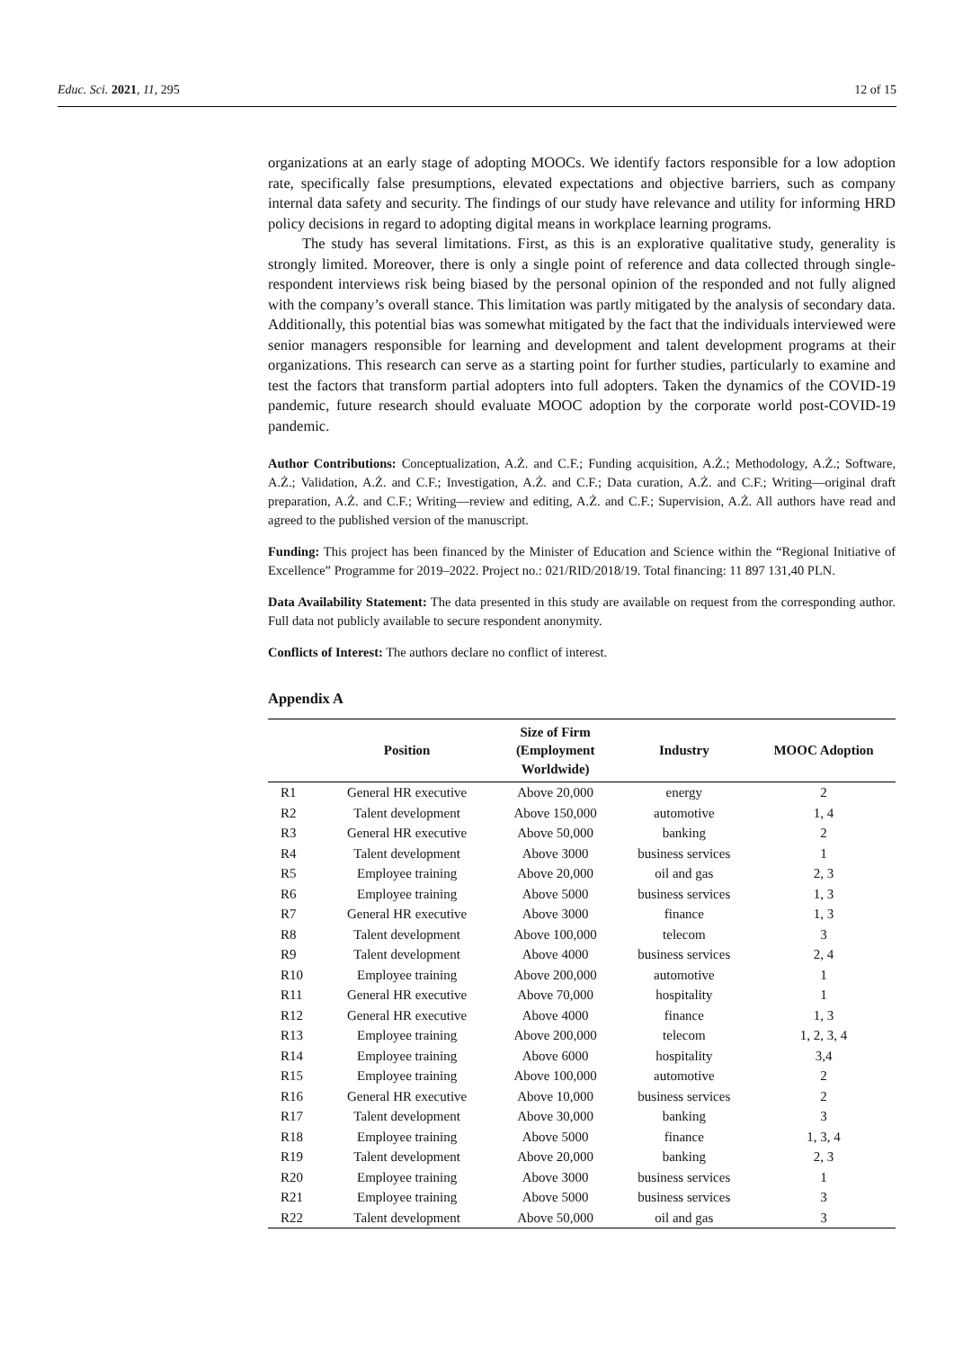Educ. Sci. 2021, 11, 295 12 of 15
organizations at an early stage of adopting MOOCs. We identify factors responsible for a low adoption rate, specifically false presumptions, elevated expectations and objective barriers, such as company internal data safety and security. The findings of our study have relevance and utility for informing HRD policy decisions in regard to adopting digital means in workplace learning programs.
The study has several limitations. First, as this is an explorative qualitative study, generality is strongly limited. Moreover, there is only a single point of reference and data collected through single-respondent interviews risk being biased by the personal opinion of the responded and not fully aligned with the company’s overall stance. This limitation was partly mitigated by the analysis of secondary data. Additionally, this potential bias was somewhat mitigated by the fact that the individuals interviewed were senior managers responsible for learning and development and talent development programs at their organizations. This research can serve as a starting point for further studies, particularly to examine and test the factors that transform partial adopters into full adopters. Taken the dynamics of the COVID-19 pandemic, future research should evaluate MOOC adoption by the corporate world post-COVID-19 pandemic.
Author Contributions: Conceptualization, A.Ż. and C.F.; Funding acquisition, A.Ż.; Methodology, A.Ż.; Software, A.Ż.; Validation, A.Ż. and C.F.; Investigation, A.Ż. and C.F.; Data curation, A.Ż. and C.F.; Writing—original draft preparation, A.Ż. and C.F.; Writing—review and editing, A.Ż. and C.F.; Supervision, A.Ż. All authors have read and agreed to the published version of the manuscript.
Funding: This project has been financed by the Minister of Education and Science within the “Regional Initiative of Excellence” Programme for 2019–2022. Project no.: 021/RID/2018/19. Total financing: 11 897 131,40 PLN.
Data Availability Statement: The data presented in this study are available on request from the corresponding author. Full data not publicly available to secure respondent anonymity.
Conflicts of Interest: The authors declare no conflict of interest.
Appendix A
| | Position | Size of Firm (Employment Worldwide) | Industry | MOOC Adoption |
| --- | --- | --- | --- | --- |
| R1 | General HR executive | Above 20,000 | energy | 2 |
| R2 | Talent development | Above 150,000 | automotive | 1, 4 |
| R3 | General HR executive | Above 50,000 | banking | 2 |
| R4 | Talent development | Above 3000 | business services | 1 |
| R5 | Employee training | Above 20,000 | oil and gas | 2, 3 |
| R6 | Employee training | Above 5000 | business services | 1, 3 |
| R7 | General HR executive | Above 3000 | finance | 1, 3 |
| R8 | Talent development | Above 100,000 | telecom | 3 |
| R9 | Talent development | Above 4000 | business services | 2, 4 |
| R10 | Employee training | Above 200,000 | automotive | 1 |
| R11 | General HR executive | Above 70,000 | hospitality | 1 |
| R12 | General HR executive | Above 4000 | finance | 1, 3 |
| R13 | Employee training | Above 200,000 | telecom | 1, 2, 3, 4 |
| R14 | Employee training | Above 6000 | hospitality | 3,4 |
| R15 | Employee training | Above 100,000 | automotive | 2 |
| R16 | General HR executive | Above 10,000 | business services | 2 |
| R17 | Talent development | Above 30,000 | banking | 3 |
| R18 | Employee training | Above 5000 | finance | 1, 3, 4 |
| R19 | Talent development | Above 20,000 | banking | 2, 3 |
| R20 | Employee training | Above 3000 | business services | 1 |
| R21 | Employee training | Above 5000 | business services | 3 |
| R22 | Talent development | Above 50,000 | oil and gas | 3 |